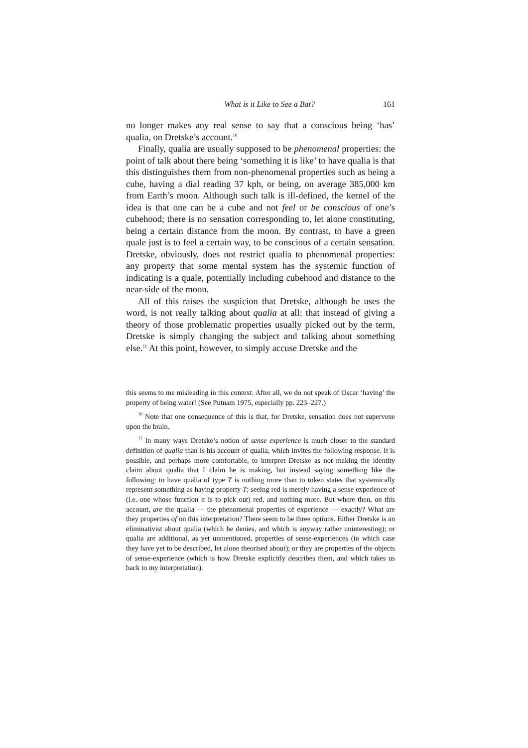What is it Like to See a Bat? 161
no longer makes any real sense to say that a conscious being ‘has’ qualia, on Dretske’s account.<sup>10</sup>
Finally, qualia are usually supposed to be phenomenal properties: the point of talk about there being ‘something it is like’ to have qualia is that this distinguishes them from non-phenomenal properties such as being a cube, having a dial reading 37 kph, or being, on average 385,000 km from Earth’s moon. Although such talk is ill-defined, the kernel of the idea is that one can be a cube and not feel or be conscious of one’s cubehood; there is no sensation corresponding to, let alone constituting, being a certain distance from the moon. By contrast, to have a green quale just is to feel a certain way, to be conscious of a certain sensation. Dretske, obviously, does not restrict qualia to phenomenal properties: any property that some mental system has the systemic function of indicating is a quale, potentially including cubehood and distance to the near-side of the moon.
All of this raises the suspicion that Dretske, although he uses the word, is not really talking about qualia at all: that instead of giving a theory of those problematic properties usually picked out by the term, Dretske is simply changing the subject and talking about something else.<sup>11</sup> At this point, however, to simply accuse Dretske and the
this seems to me misleading in this context. After all, we do not speak of Oscar ‘having’ the property of being water! (See Putnam 1975, especially pp. 223–227.)
<sup>10</sup> Note that one consequence of this is that, for Dretske, sensation does not supervene upon the brain.
<sup>11</sup> In many ways Dretske’s notion of sense experience is much closer to the standard definition of qualia than is his account of qualia, which invites the following response. It is possible, and perhaps more comfortable, to interpret Dretske as not making the identity claim about qualia that I claim he is making, but instead saying something like the following: to have qualia of type T is nothing more than to token states that systemically represent something as having property T; seeing red is merely having a sense experience of (i.e. one whose function it is to pick out) red, and nothing more. But where then, on this account, are the qualia — the phenomenal properties of experience — exactly? What are they properties of on this interpretation? There seem to be three options. Either Dretske is an eliminativist about qualia (which he denies, and which is anyway rather uninteresting); or qualia are additional, as yet unmentioned, properties of sense-experiences (in which case they have yet to be described, let alone theorised about); or they are properties of the objects of sense-experience (which is how Dretske explicitly describes them, and which takes us back to my interpretation).